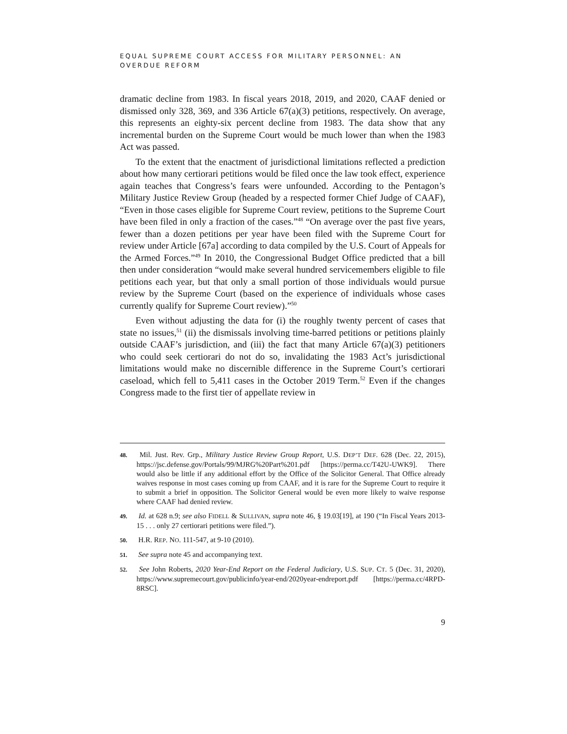EQUAL SUPREME COURT ACCESS FOR MILITARY PERSONNEL: AN OVERDUE REFORM
dramatic decline from 1983. In fiscal years 2018, 2019, and 2020, CAAF denied or dismissed only 328, 369, and 336 Article 67(a)(3) petitions, respectively. On average, this represents an eighty-six percent decline from 1983. The data show that any incremental burden on the Supreme Court would be much lower than when the 1983 Act was passed.
To the extent that the enactment of jurisdictional limitations reflected a prediction about how many certiorari petitions would be filed once the law took effect, experience again teaches that Congress’s fears were unfounded. According to the Pentagon’s Military Justice Review Group (headed by a respected former Chief Judge of CAAF), “Even in those cases eligible for Supreme Court review, petitions to the Supreme Court have been filed in only a fraction of the cases.”<sup>48</sup> “On average over the past five years, fewer than a dozen petitions per year have been filed with the Supreme Court for review under Article [67a] according to data compiled by the U.S. Court of Appeals for the Armed Forces.”<sup>49</sup> In 2010, the Congressional Budget Office predicted that a bill then under consideration “would make several hundred servicemembers eligible to file petitions each year, but that only a small portion of those individuals would pursue review by the Supreme Court (based on the experience of individuals whose cases currently qualify for Supreme Court review).”<sup>50</sup>
Even without adjusting the data for (i) the roughly twenty percent of cases that state no issues,<sup>51</sup> (ii) the dismissals involving time-barred petitions or petitions plainly outside CAAF’s jurisdiction, and (iii) the fact that many Article 67(a)(3) petitioners who could seek certiorari do not do so, invalidating the 1983 Act’s jurisdictional limitations would make no discernible difference in the Supreme Court’s certiorari caseload, which fell to 5,411 cases in the October 2019 Term.<sup>52</sup> Even if the changes Congress made to the first tier of appellate review in
48. Mil. Just. Rev. Grp., Military Justice Review Group Report, U.S. DEP’T DEF. 628 (Dec. 22, 2015), https://jsc.defense.gov/Portals/99/MJRG%20Part%201.pdf [https://perma.cc/T42U-UWK9]. There would also be little if any additional effort by the Office of the Solicitor General. That Office already waives response in most cases coming up from CAAF, and it is rare for the Supreme Court to require it to submit a brief in opposition. The Solicitor General would be even more likely to waive response where CAAF had denied review.
49. Id. at 628 n.9; see also FIDELL & SULLIVAN, supra note 46, § 19.03[19], at 190 (“In Fiscal Years 2013-15 . . . only 27 certiorari petitions were filed.”).
50. H.R. REP. NO. 111-547, at 9-10 (2010).
51. See supra note 45 and accompanying text.
52. See John Roberts, 2020 Year-End Report on the Federal Judiciary, U.S. SUP. CT. 5 (Dec. 31, 2020), https://www.supremecourt.gov/publicinfo/year-end/2020year-endreport.pdf [https://perma.cc/4RPD-8RSC].
9